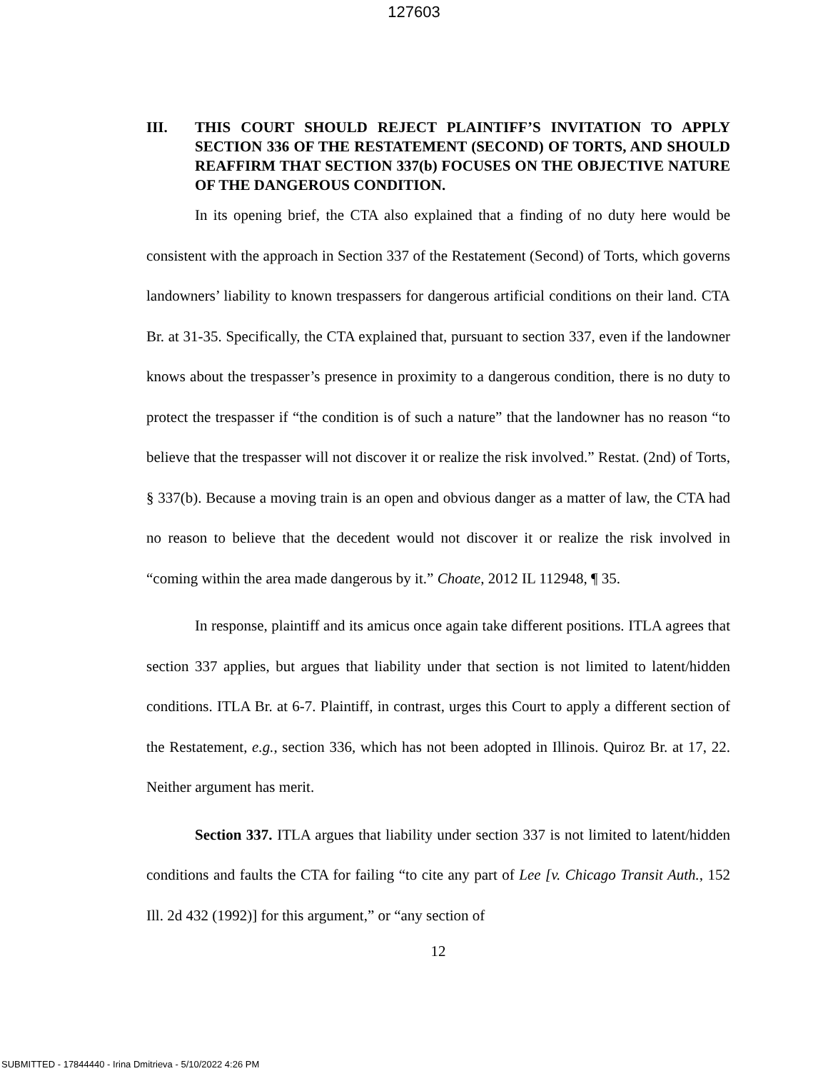127603
III. THIS COURT SHOULD REJECT PLAINTIFF’S INVITATION TO APPLY SECTION 336 OF THE RESTATEMENT (SECOND) OF TORTS, AND SHOULD REAFFIRM THAT SECTION 337(b) FOCUSES ON THE OBJECTIVE NATURE OF THE DANGEROUS CONDITION.
In its opening brief, the CTA also explained that a finding of no duty here would be consistent with the approach in Section 337 of the Restatement (Second) of Torts, which governs landowners’ liability to known trespassers for dangerous artificial conditions on their land. CTA Br. at 31-35. Specifically, the CTA explained that, pursuant to section 337, even if the landowner knows about the trespasser’s presence in proximity to a dangerous condition, there is no duty to protect the trespasser if “the condition is of such a nature” that the landowner has no reason “to believe that the trespasser will not discover it or realize the risk involved.” Restat. (2nd) of Torts, § 337(b). Because a moving train is an open and obvious danger as a matter of law, the CTA had no reason to believe that the decedent would not discover it or realize the risk involved in “coming within the area made dangerous by it.” Choate, 2012 IL 112948, ¶ 35.
In response, plaintiff and its amicus once again take different positions. ITLA agrees that section 337 applies, but argues that liability under that section is not limited to latent/hidden conditions. ITLA Br. at 6-7. Plaintiff, in contrast, urges this Court to apply a different section of the Restatement, e.g., section 336, which has not been adopted in Illinois. Quiroz Br. at 17, 22. Neither argument has merit.
Section 337. ITLA argues that liability under section 337 is not limited to latent/hidden conditions and faults the CTA for failing “to cite any part of Lee [v. Chicago Transit Auth., 152 Ill. 2d 432 (1992)] for this argument,” or “any section of
12
SUBMITTED - 17844440 - Irina Dmitrieva - 5/10/2022 4:26 PM